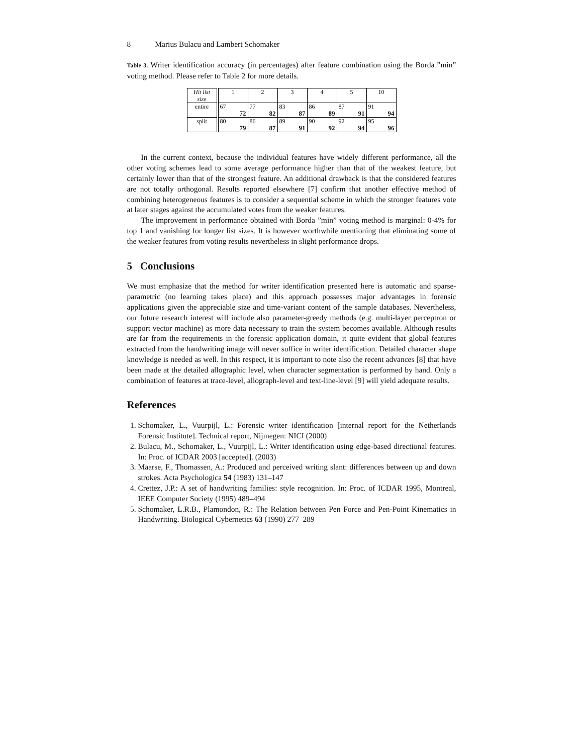8 Marius Bulacu and Lambert Schomaker
Table 3. Writer identification accuracy (in percentages) after feature combination using the Borda ”min” voting method. Please refer to Table 2 for more details.
| Hit list size | 1 | 2 | 3 | 4 | 5 | 10 |
| --- | --- | --- | --- | --- | --- | --- |
| entire | 67 72 | 77 82 | 83 87 | 86 89 | 87 91 | 91 94 |
| split | 80 79 | 86 87 | 89 91 | 90 92 | 92 94 | 95 96 |
In the current context, because the individual features have widely different performance, all the other voting schemes lead to some average performance higher than that of the weakest feature, but certainly lower than that of the strongest feature. An additional drawback is that the considered features are not totally orthogonal. Results reported elsewhere [7] confirm that another effective method of combining heterogeneous features is to consider a sequential scheme in which the stronger features vote at later stages against the accumulated votes from the weaker features.
The improvement in performance obtained with Borda ”min” voting method is marginal: 0-4% for top 1 and vanishing for longer list sizes. It is however worthwhile mentioning that eliminating some of the weaker features from voting results nevertheless in slight performance drops.
5 Conclusions
We must emphasize that the method for writer identification presented here is automatic and sparse-parametric (no learning takes place) and this approach possesses major advantages in forensic applications given the appreciable size and time-variant content of the sample databases. Nevertheless, our future research interest will include also parameter-greedy methods (e.g. multi-layer perceptron or support vector machine) as more data necessary to train the system becomes available. Although results are far from the requirements in the forensic application domain, it quite evident that global features extracted from the handwriting image will never suffice in writer identification. Detailed character shape knowledge is needed as well. In this respect, it is important to note also the recent advances [8] that have been made at the detailed allographic level, when character segmentation is performed by hand. Only a combination of features at trace-level, allograph-level and text-line-level [9] will yield adequate results.
References
1. Schomaker, L., Vuurpijl, L.: Forensic writer identification [internal report for the Netherlands Forensic Institute]. Technical report, Nijmegen: NICI (2000)
2. Bulacu, M., Schomaker, L., Vuurpijl, L.: Writer identification using edge-based directional features. In: Proc. of ICDAR 2003 [accepted]. (2003)
3. Maarse, F., Thomassen, A.: Produced and perceived writing slant: differences between up and down strokes. Acta Psychologica 54 (1983) 131–147
4. Crettez, J.P.: A set of handwriting families: style recognition. In: Proc. of ICDAR 1995, Montreal, IEEE Computer Society (1995) 489–494
5. Schomaker, L.R.B., Plamondon, R.: The Relation between Pen Force and Pen-Point Kinematics in Handwriting. Biological Cybernetics 63 (1990) 277–289